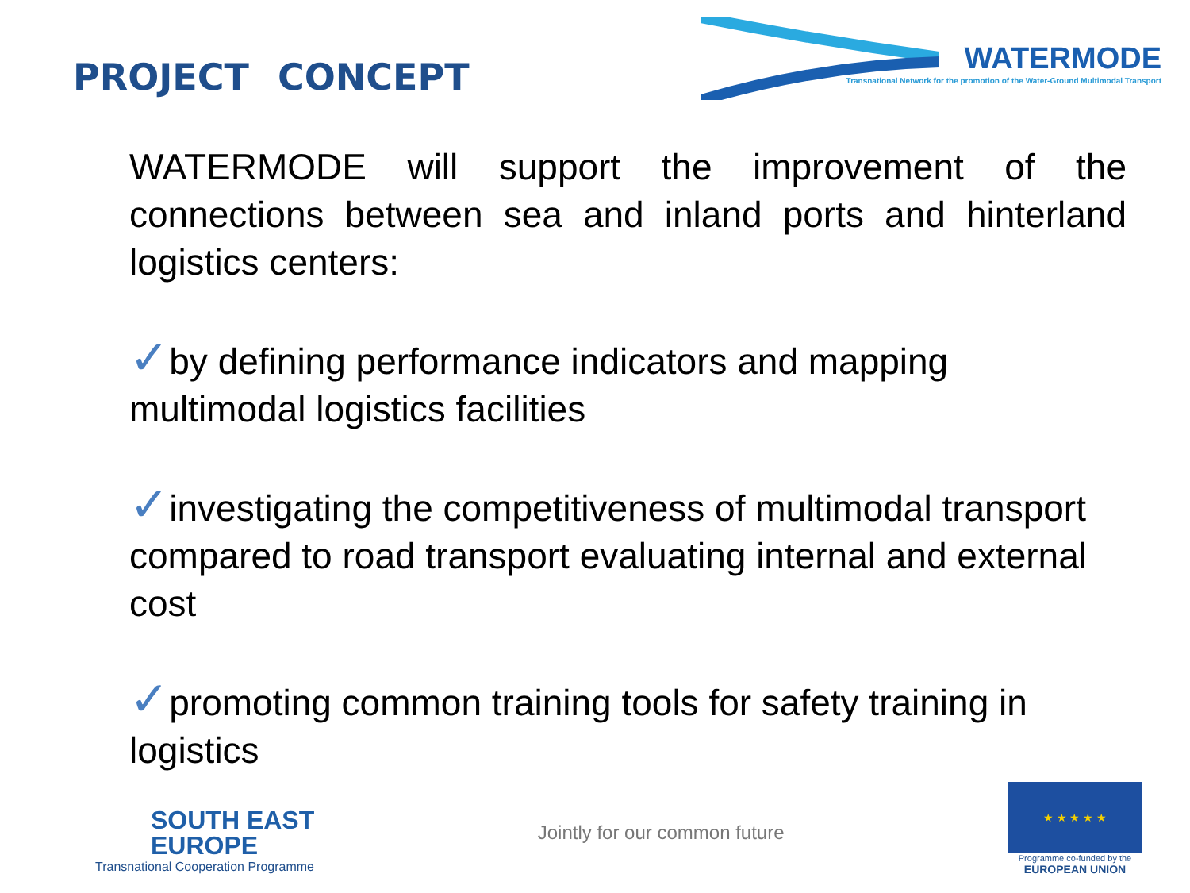PROJECT CONCEPT
WATERMODE
Transnational Network for the promotion of the Water-Ground Multimodal Transport
WATERMODE will support the improvement of the connections between sea and inland ports and hinterland logistics centers:
✓by defining performance indicators and mapping multimodal logistics facilities
✓investigating the competitiveness of multimodal transport compared to road transport evaluating internal and external cost
✓promoting common training tools for safety training in logistics
SOUTH EAST
EUROPE
Transnational Cooperation Programme
Jointly for our common future
★ ★ ★ ★ ★
Programme co-funded by the
EUROPEAN UNION